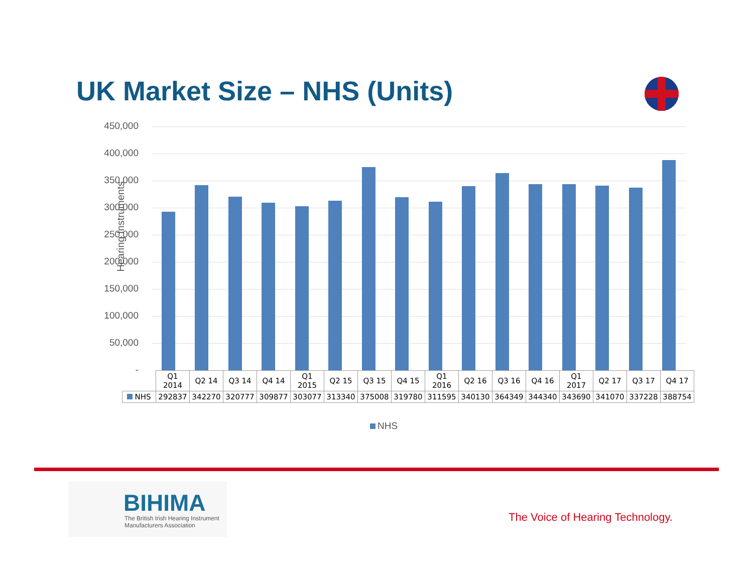UK Market Size – NHS (Units)
Hearing Instruments
450,000
400,000
350,000
300,000
250,000
200,000
150,000
100,000
50,000
-
| | Q1 2014 | Q2 14 | Q3 14 | Q4 14 | Q1 2015 | Q2 15 | Q3 15 | Q4 15 | Q1 2016 | Q2 16 | Q3 16 | Q4 16 | Q1 2017 | Q2 17 | Q3 17 | Q4 17 |
| --- | --- | --- | --- | --- | --- | --- | --- | --- | --- | --- | --- | --- | --- | --- | --- | --- |
| NHS | 292837 | 342270 | 320777 | 309877 | 303077 | 313340 | 375008 | 319780 | 311595 | 340130 | 364349 | 344340 | 343690 | 341070 | 337228 | 388754 |
NHS
BIHIMA
The British Irish Hearing Instrument
Manufacturers Association
The Voice of Hearing Technology.